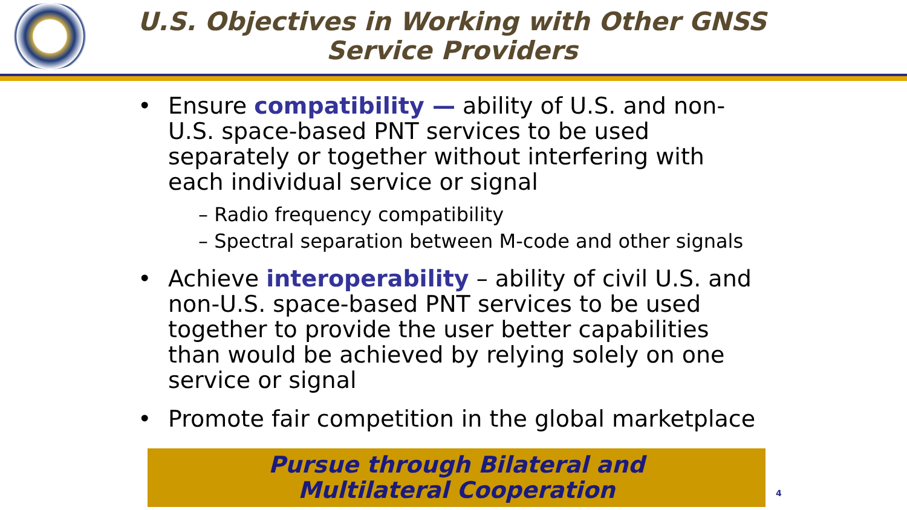U.S. Objectives in Working with Other GNSS Service Providers
• Ensure compatibility — ability of U.S. and non-U.S. space-based PNT services to be used separately or together without interfering with each individual service or signal
– Radio frequency compatibility
– Spectral separation between M-code and other signals
• Achieve interoperability – ability of civil U.S. and non-U.S. space-based PNT services to be used together to provide the user better capabilities than would be achieved by relying solely on one service or signal
• Promote fair competition in the global marketplace
Pursue through Bilateral and
Multilateral Cooperation
4